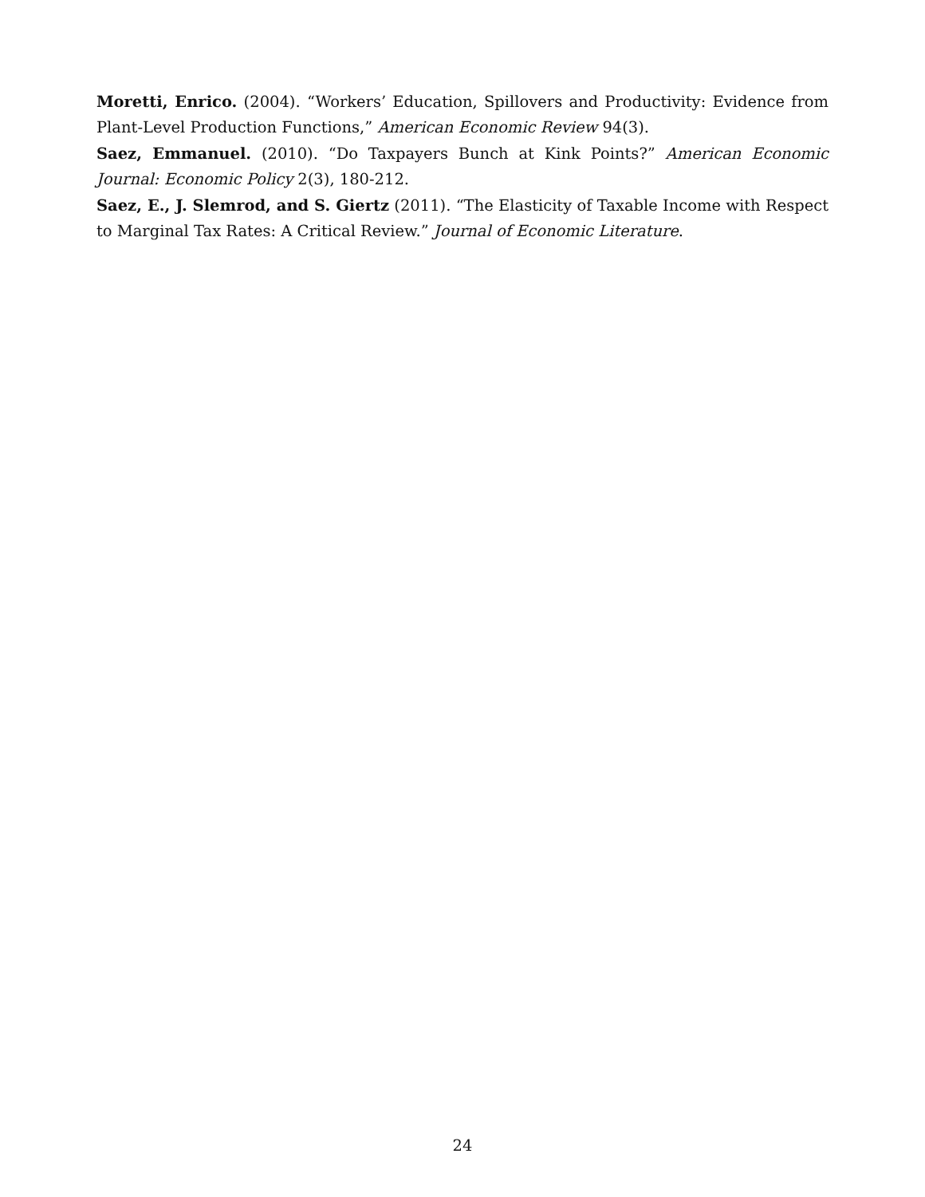Moretti, Enrico. (2004). “Workers’ Education, Spillovers and Productivity: Evidence from Plant-Level Production Functions,” American Economic Review 94(3).
Saez, Emmanuel. (2010). “Do Taxpayers Bunch at Kink Points?” American Economic Journal: Economic Policy 2(3), 180-212.
Saez, E., J. Slemrod, and S. Giertz (2011). “The Elasticity of Taxable Income with Respect to Marginal Tax Rates: A Critical Review.” Journal of Economic Literature.
24